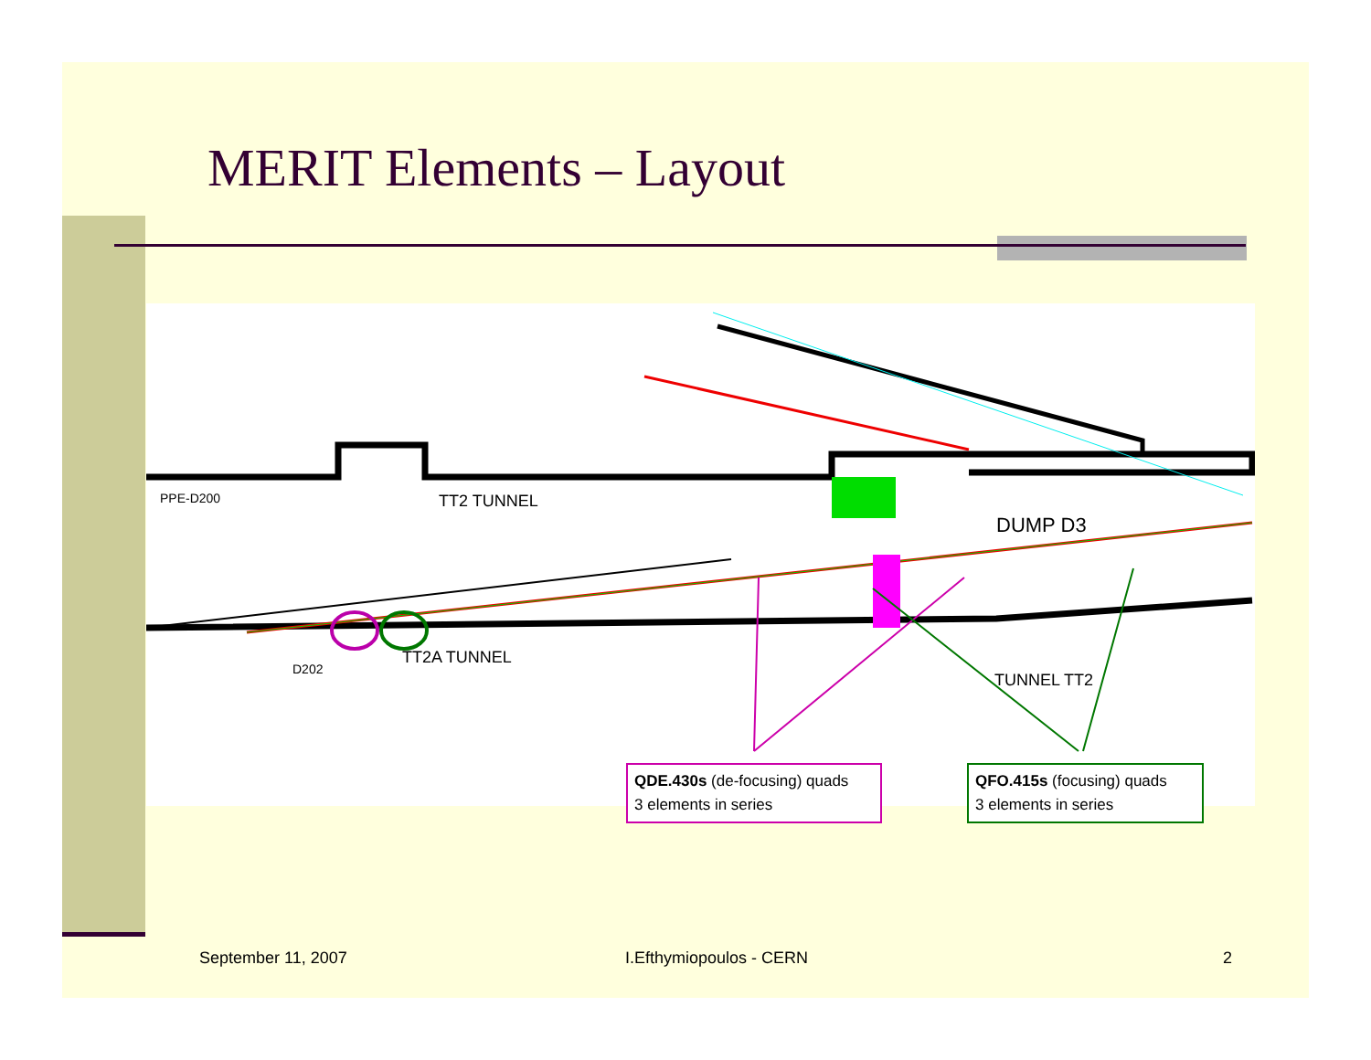MERIT Elements – Layout
PPE-D200
TT2 TUNNEL
TT2A TUNNEL
D202
DUMP D3
TUNNEL TT2
QDE.430s (de-focusing) quads
3 elements in series
QFO.415s (focusing) quads
3 elements in series
September 11, 2007 I.Efthymiopoulos - CERN 2